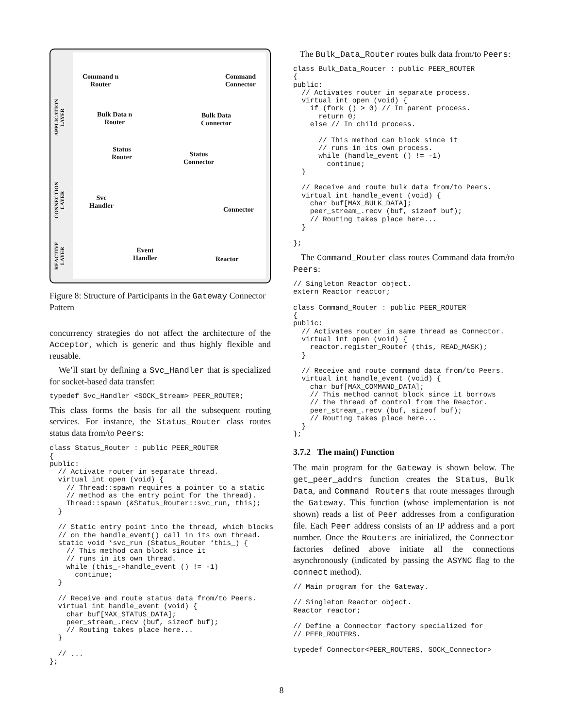APPLICATION LAYER
CONNECTION LAYER
REACTIVE LAYER
Command n
Router
Command
Connector
Bulk Data n
Router
Bulk Data
Connector
Status
Router
Status
Connector
Svc
Handler
Connector
Event
Handler
Reactor
Figure 8: Structure of Participants in the Gateway Connector Pattern
concurrency strategies do not affect the architecture of the Acceptor, which is generic and thus highly flexible and reusable.
We’ll start by defining a Svc_Handler that is specialized for socket-based data transfer:
typedef Svc_Handler <SOCK_Stream> PEER_ROUTER;
This class forms the basis for all the subsequent routing services. For instance, the Status_Router class routes status data from/to Peers:
class Status_Router : public PEER_ROUTER
{
public:
  // Activate router in separate thread.
  virtual int open (void) {
    // Thread::spawn requires a pointer to a static
    // method as the entry point for the thread).
    Thread::spawn (&Status_Router::svc_run, this);
  }

  // Static entry point into the thread, which blocks
  // on the handle_event() call in its own thread.
  static void *svc_run (Status_Router *this_) {
    // This method can block since it
    // runs in its own thread.
    while (this_->handle_event () != -1)
      continue;
  }

  // Receive and route status data from/to Peers.
  virtual int handle_event (void) {
    char buf[MAX_STATUS_DATA];
    peer_stream_.recv (buf, sizeof buf);
    // Routing takes place here...
  }

  // ...
};
The Bulk_Data_Router routes bulk data from/to Peers:
class Bulk_Data_Router : public PEER_ROUTER
{
public:
  // Activates router in separate process.
  virtual int open (void) {
    if (fork () > 0) // In parent process.
      return 0;
    else // In child process.

      // This method can block since it
      // runs in its own process.
      while (handle_event () != -1)
        continue;
  }

  // Receive and route bulk data from/to Peers.
  virtual int handle_event (void) {
    char buf[MAX_BULK_DATA];
    peer_stream_.recv (buf, sizeof buf);
    // Routing takes place here...
  }

};
The Command_Router class routes Command data from/to Peers:
// Singleton Reactor object.
extern Reactor reactor;

class Command_Router : public PEER_ROUTER
{
public:
  // Activates router in same thread as Connector.
  virtual int open (void) {
    reactor.register_Router (this, READ_MASK);
  }

  // Receive and route command data from/to Peers.
  virtual int handle_event (void) {
    char buf[MAX_COMMAND_DATA];
    // This method cannot block since it borrows
    // the thread of control from the Reactor.
    peer_stream_.recv (buf, sizeof buf);
    // Routing takes place here...
  }
};
3.7.2 The main() Function
The main program for the Gateway is shown below. The get_peer_addrs function creates the Status, Bulk Data, and Command Routers that route messages through the Gateway. This function (whose implementation is not shown) reads a list of Peer addresses from a configuration file. Each Peer address consists of an IP address and a port number. Once the Routers are initialized, the Connector factories defined above initiate all the connections asynchronously (indicated by passing the ASYNC flag to the connect method).
// Main program for the Gateway.

// Singleton Reactor object.
Reactor reactor;

// Define a Connector factory specialized for
// PEER_ROUTERS.

typedef Connector<PEER_ROUTERS, SOCK_Connector>
8